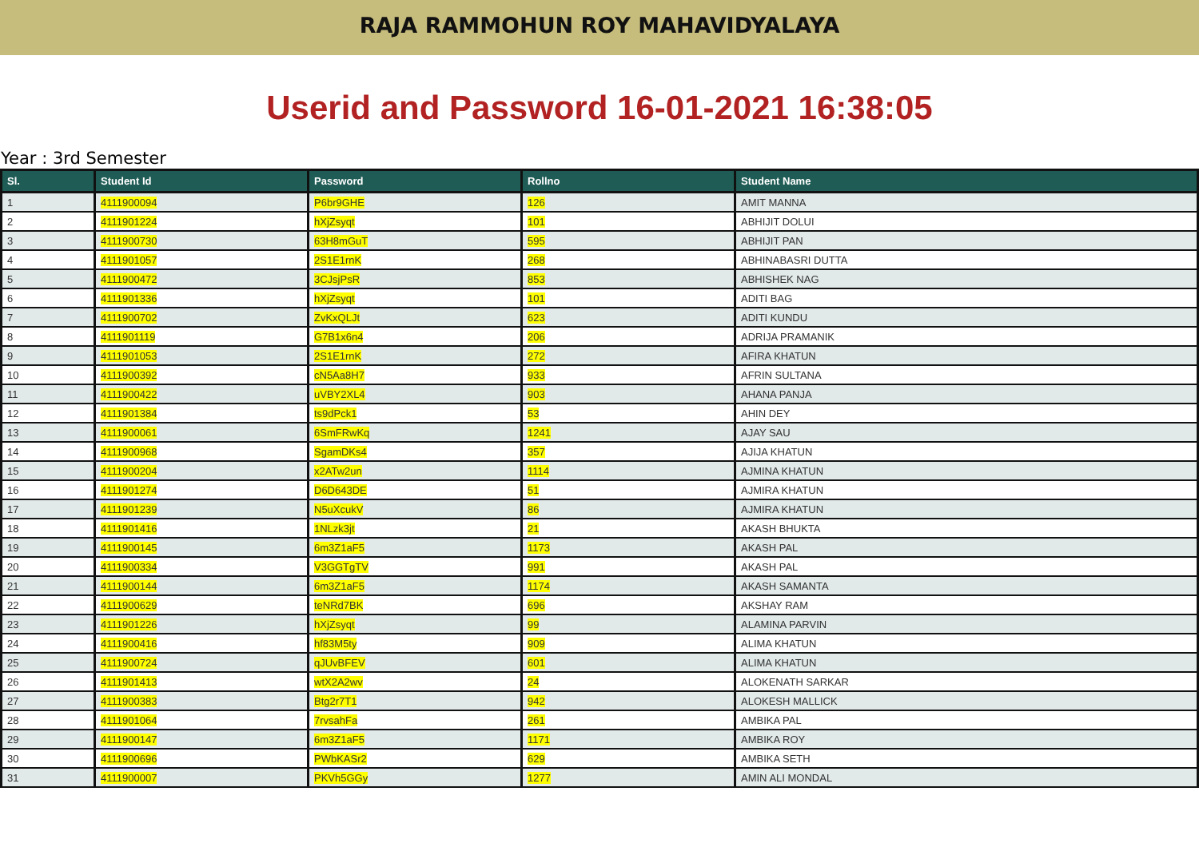RAJA RAMMOHUN ROY MAHAVIDYALAYA
Userid and Password 16-01-2021 16:38:05
Year : 3rd Semester
| Sl. | Student Id | Password | Rollno | Student Name |
| --- | --- | --- | --- | --- |
| 1 | 4111900094 | P6br9GHE | 126 | AMIT MANNA |
| 2 | 4111901224 | hXjZsyqt | 101 | ABHIJIT DOLUI |
| 3 | 4111900730 | 63H8mGuT | 595 | ABHIJIT PAN |
| 4 | 4111901057 | 2S1E1rnK | 268 | ABHINABASRI DUTTA |
| 5 | 4111900472 | 3CJsjPsR | 853 | ABHISHEK NAG |
| 6 | 4111901336 | hXjZsyqt | 101 | ADITI BAG |
| 7 | 4111900702 | ZvKxQLJt | 623 | ADITI KUNDU |
| 8 | 4111901119 | G7B1x6n4 | 206 | ADRIJA PRAMANIK |
| 9 | 4111901053 | 2S1E1rnK | 272 | AFIRA KHATUN |
| 10 | 4111900392 | cN5Aa8H7 | 933 | AFRIN SULTANA |
| 11 | 4111900422 | uVBY2XL4 | 903 | AHANA PANJA |
| 12 | 4111901384 | ts9dPck1 | 53 | AHIN DEY |
| 13 | 4111900061 | 6SmFRwKq | 1241 | AJAY SAU |
| 14 | 4111900968 | SgamDKs4 | 357 | AJIJA KHATUN |
| 15 | 4111900204 | x2ATw2un | 1114 | AJMINA KHATUN |
| 16 | 4111901274 | D6D643DE | 51 | AJMIRA KHATUN |
| 17 | 4111901239 | N5uXcukV | 86 | AJMIRA KHATUN |
| 18 | 4111901416 | 1NLzk3jt | 21 | AKASH BHUKTA |
| 19 | 4111900145 | 6m3Z1aF5 | 1173 | AKASH PAL |
| 20 | 4111900334 | V3GGTgTV | 991 | AKASH PAL |
| 21 | 4111900144 | 6m3Z1aF5 | 1174 | AKASH SAMANTA |
| 22 | 4111900629 | teNRd7BK | 696 | AKSHAY RAM |
| 23 | 4111901226 | hXjZsyqt | 99 | ALAMINA PARVIN |
| 24 | 4111900416 | hf83M5ty | 909 | ALIMA KHATUN |
| 25 | 4111900724 | qJUvBFEV | 601 | ALIMA KHATUN |
| 26 | 4111901413 | wtX2A2wv | 24 | ALOKENATH SARKAR |
| 27 | 4111900383 | Btg2r7T1 | 942 | ALOKESH MALLICK |
| 28 | 4111901064 | 7rvsahFa | 261 | AMBIKA PAL |
| 29 | 4111900147 | 6m3Z1aF5 | 1171 | AMBIKA ROY |
| 30 | 4111900696 | PWbKASr2 | 629 | AMBIKA SETH |
| 31 | 4111900007 | PKVh5GGy | 1277 | AMIN ALI MONDAL |